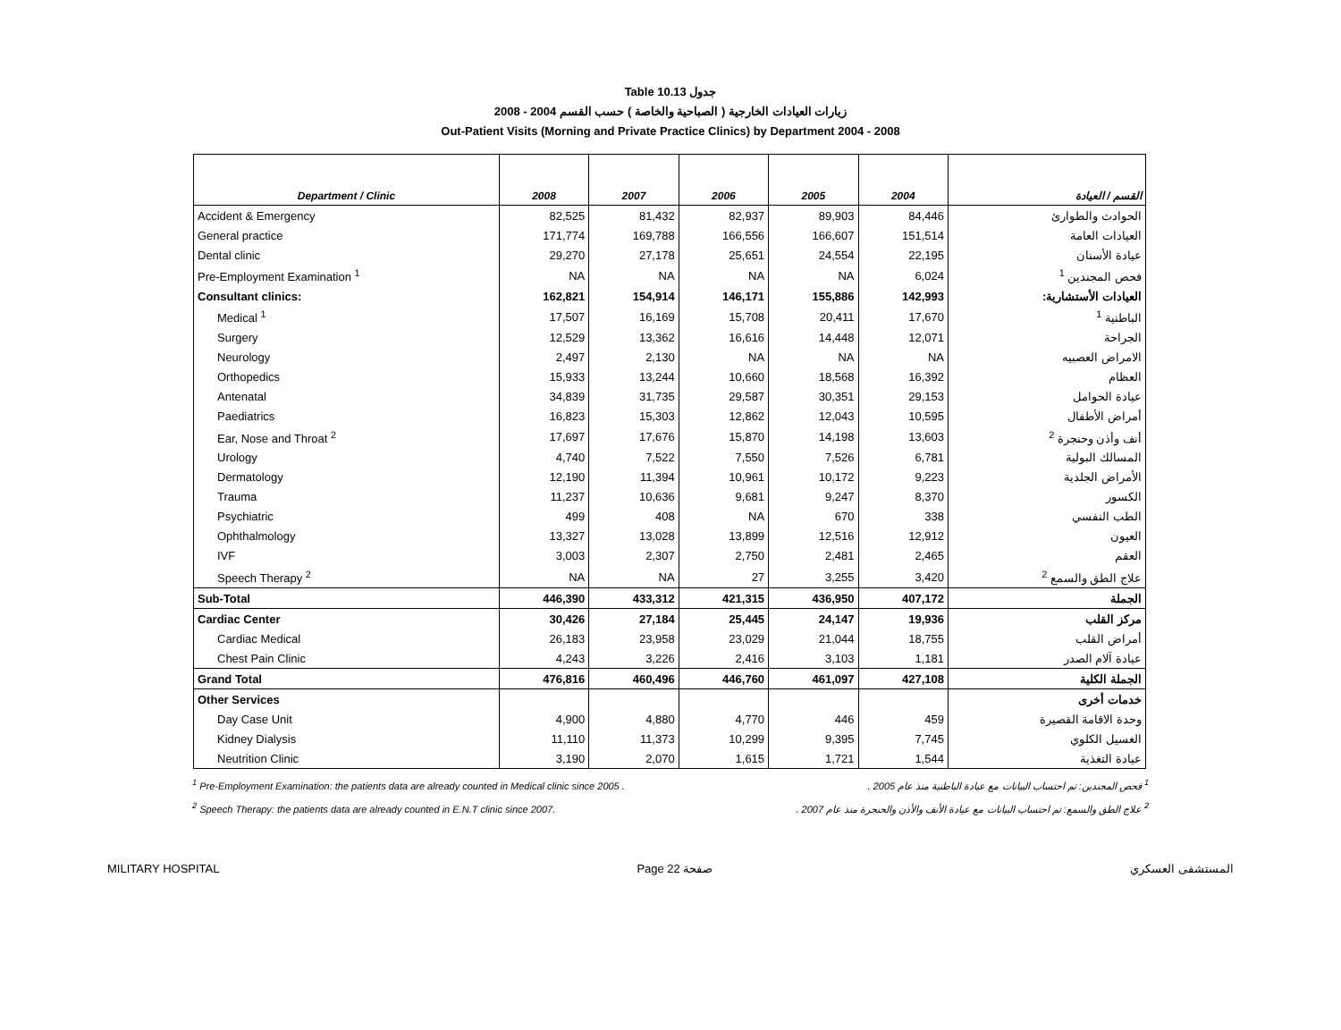Table 10.13 جدول
زيارات العيادات الخارجية ( الصباحية والخاصة ) حسب القسم 2004 - 2008
Out-Patient Visits (Morning and Private Practice Clinics) by Department 2004 - 2008
| Department / Clinic | 2008 | 2007 | 2006 | 2005 | 2004 | القسم / العيادة |
| --- | --- | --- | --- | --- | --- | --- |
| Accident & Emergency | 82,525 | 81,432 | 82,937 | 89,903 | 84,446 | الحوادث والطوارئ |
| General practice | 171,774 | 169,788 | 166,556 | 166,607 | 151,514 | العيادات العامة |
| Dental clinic | 29,270 | 27,178 | 25,651 | 24,554 | 22,195 | عيادة الأسنان |
| Pre-Employment Examination <sup>1</sup> | NA | NA | NA | NA | 6,024 | فحص المجندين <sup>1</sup> |
| Consultant clinics: | 162,821 | 154,914 | 146,171 | 155,886 | 142,993 | العيادات الأستشارية: |
| Medical <sup>1</sup> | 17,507 | 16,169 | 15,708 | 20,411 | 17,670 | الباطنية <sup>1</sup> |
| Surgery | 12,529 | 13,362 | 16,616 | 14,448 | 12,071 | الجراحة |
| Neurology | 2,497 | 2,130 | NA | NA | NA | الامراض العصبيه |
| Orthopedics | 15,933 | 13,244 | 10,660 | 18,568 | 16,392 | العظام |
| Antenatal | 34,839 | 31,735 | 29,587 | 30,351 | 29,153 | عيادة الحوامل |
| Paediatrics | 16,823 | 15,303 | 12,862 | 12,043 | 10,595 | أمراض الأطفال |
| Ear, Nose and Throat <sup>2</sup> | 17,697 | 17,676 | 15,870 | 14,198 | 13,603 | أنف وأذن وحنجرة <sup>2</sup> |
| Urology | 4,740 | 7,522 | 7,550 | 7,526 | 6,781 | المسالك البولية |
| Dermatology | 12,190 | 11,394 | 10,961 | 10,172 | 9,223 | الأمراض الجلدية |
| Trauma | 11,237 | 10,636 | 9,681 | 9,247 | 8,370 | الكسور |
| Psychiatric | 499 | 408 | NA | 670 | 338 | الطب النفسي |
| Ophthalmology | 13,327 | 13,028 | 13,899 | 12,516 | 12,912 | العيون |
| IVF | 3,003 | 2,307 | 2,750 | 2,481 | 2,465 | العقم |
| Speech Therapy <sup>2</sup> | NA | NA | 27 | 3,255 | 3,420 | علاج الطق والسمع <sup>2</sup> |
| Sub-Total | 446,390 | 433,312 | 421,315 | 436,950 | 407,172 | الجملة |
| Cardiac Center | 30,426 | 27,184 | 25,445 | 24,147 | 19,936 | مركز القلب |
| Cardiac Medical | 26,183 | 23,958 | 23,029 | 21,044 | 18,755 | أمراض القلب |
| Chest Pain Clinic | 4,243 | 3,226 | 2,416 | 3,103 | 1,181 | عيادة آلام الصدر |
| Grand Total | 476,816 | 460,496 | 446,760 | 461,097 | 427,108 | الجملة الكلية |
| Other Services | | | | | | خدمات أخرى |
| Day Case Unit | 4,900 | 4,880 | 4,770 | 446 | 459 | وحدة الاقامة القصيرة |
| Kidney Dialysis | 11,110 | 11,373 | 10,299 | 9,395 | 7,745 | الغسيل الكلوي |
| Neutrition Clinic | 3,190 | 2,070 | 1,615 | 1,721 | 1,544 | عيادة التغذية |
<sup>1</sup> Pre-Employment Examination: the patients data are already counted in Medical clinic since 2005 . <sup>1</sup> فحص المجندين: تم احتساب البيانات مع عيادة الباطنية منذ عام 2005 .
<sup>2</sup> Speech Therapy: the patients data are already counted in E.N.T clinic since 2007. <sup>2</sup> علاج الطق والسمع: تم احتساب البيانات مع عيادة الأنف والأذن والحنجرة منذ عام 2007 .
MILITARY HOSPITAL Page 22 صفحة المستشفى العسكري